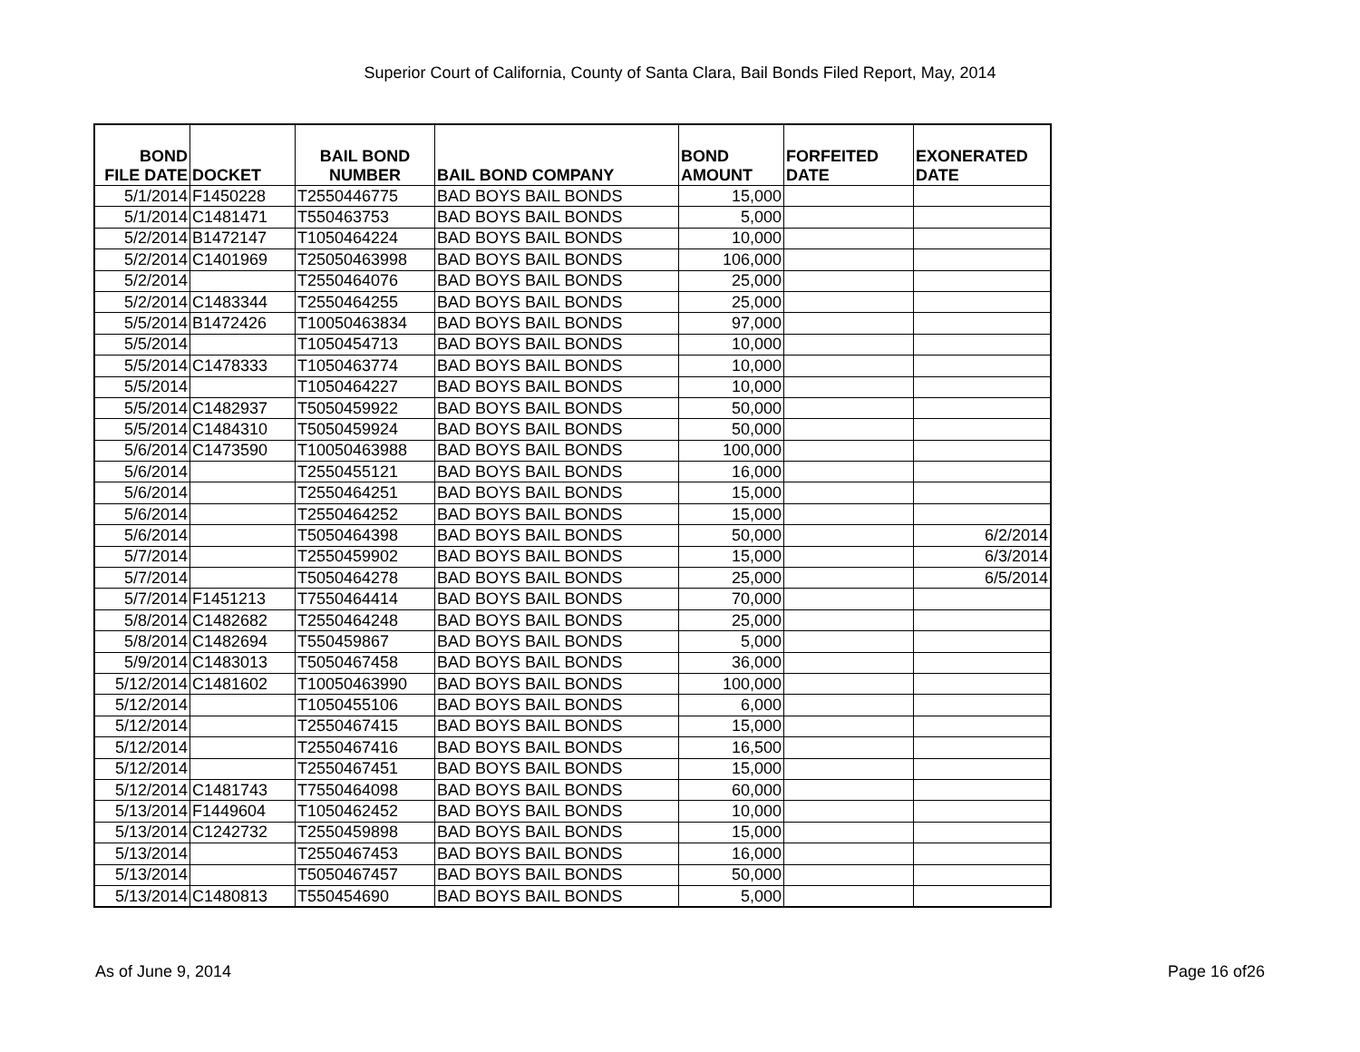Superior Court of California, County of Santa Clara, Bail Bonds Filed Report, May, 2014
| BOND FILE DATE | DOCKET | BAIL BOND NUMBER | BAIL BOND COMPANY | BOND AMOUNT | FORFEITED DATE | EXONERATED DATE |
| --- | --- | --- | --- | --- | --- | --- |
| 5/1/2014 | F1450228 | T2550446775 | BAD BOYS BAIL BONDS | 15,000 | | |
| 5/1/2014 | C1481471 | T550463753 | BAD BOYS BAIL BONDS | 5,000 | | |
| 5/2/2014 | B1472147 | T1050464224 | BAD BOYS BAIL BONDS | 10,000 | | |
| 5/2/2014 | C1401969 | T25050463998 | BAD BOYS BAIL BONDS | 106,000 | | |
| 5/2/2014 | | T2550464076 | BAD BOYS BAIL BONDS | 25,000 | | |
| 5/2/2014 | C1483344 | T2550464255 | BAD BOYS BAIL BONDS | 25,000 | | |
| 5/5/2014 | B1472426 | T10050463834 | BAD BOYS BAIL BONDS | 97,000 | | |
| 5/5/2014 | | T1050454713 | BAD BOYS BAIL BONDS | 10,000 | | |
| 5/5/2014 | C1478333 | T1050463774 | BAD BOYS BAIL BONDS | 10,000 | | |
| 5/5/2014 | | T1050464227 | BAD BOYS BAIL BONDS | 10,000 | | |
| 5/5/2014 | C1482937 | T5050459922 | BAD BOYS BAIL BONDS | 50,000 | | |
| 5/5/2014 | C1484310 | T5050459924 | BAD BOYS BAIL BONDS | 50,000 | | |
| 5/6/2014 | C1473590 | T10050463988 | BAD BOYS BAIL BONDS | 100,000 | | |
| 5/6/2014 | | T2550455121 | BAD BOYS BAIL BONDS | 16,000 | | |
| 5/6/2014 | | T2550464251 | BAD BOYS BAIL BONDS | 15,000 | | |
| 5/6/2014 | | T2550464252 | BAD BOYS BAIL BONDS | 15,000 | | |
| 5/6/2014 | | T5050464398 | BAD BOYS BAIL BONDS | 50,000 | | 6/2/2014 |
| 5/7/2014 | | T2550459902 | BAD BOYS BAIL BONDS | 15,000 | | 6/3/2014 |
| 5/7/2014 | | T5050464278 | BAD BOYS BAIL BONDS | 25,000 | | 6/5/2014 |
| 5/7/2014 | F1451213 | T7550464414 | BAD BOYS BAIL BONDS | 70,000 | | |
| 5/8/2014 | C1482682 | T2550464248 | BAD BOYS BAIL BONDS | 25,000 | | |
| 5/8/2014 | C1482694 | T550459867 | BAD BOYS BAIL BONDS | 5,000 | | |
| 5/9/2014 | C1483013 | T5050467458 | BAD BOYS BAIL BONDS | 36,000 | | |
| 5/12/2014 | C1481602 | T10050463990 | BAD BOYS BAIL BONDS | 100,000 | | |
| 5/12/2014 | | T1050455106 | BAD BOYS BAIL BONDS | 6,000 | | |
| 5/12/2014 | | T2550467415 | BAD BOYS BAIL BONDS | 15,000 | | |
| 5/12/2014 | | T2550467416 | BAD BOYS BAIL BONDS | 16,500 | | |
| 5/12/2014 | | T2550467451 | BAD BOYS BAIL BONDS | 15,000 | | |
| 5/12/2014 | C1481743 | T7550464098 | BAD BOYS BAIL BONDS | 60,000 | | |
| 5/13/2014 | F1449604 | T1050462452 | BAD BOYS BAIL BONDS | 10,000 | | |
| 5/13/2014 | C1242732 | T2550459898 | BAD BOYS BAIL BONDS | 15,000 | | |
| 5/13/2014 | | T2550467453 | BAD BOYS BAIL BONDS | 16,000 | | |
| 5/13/2014 | | T5050467457 | BAD BOYS BAIL BONDS | 50,000 | | |
| 5/13/2014 | C1480813 | T550454690 | BAD BOYS BAIL BONDS | 5,000 | | |
As of June 9, 2014 Page 16 of26